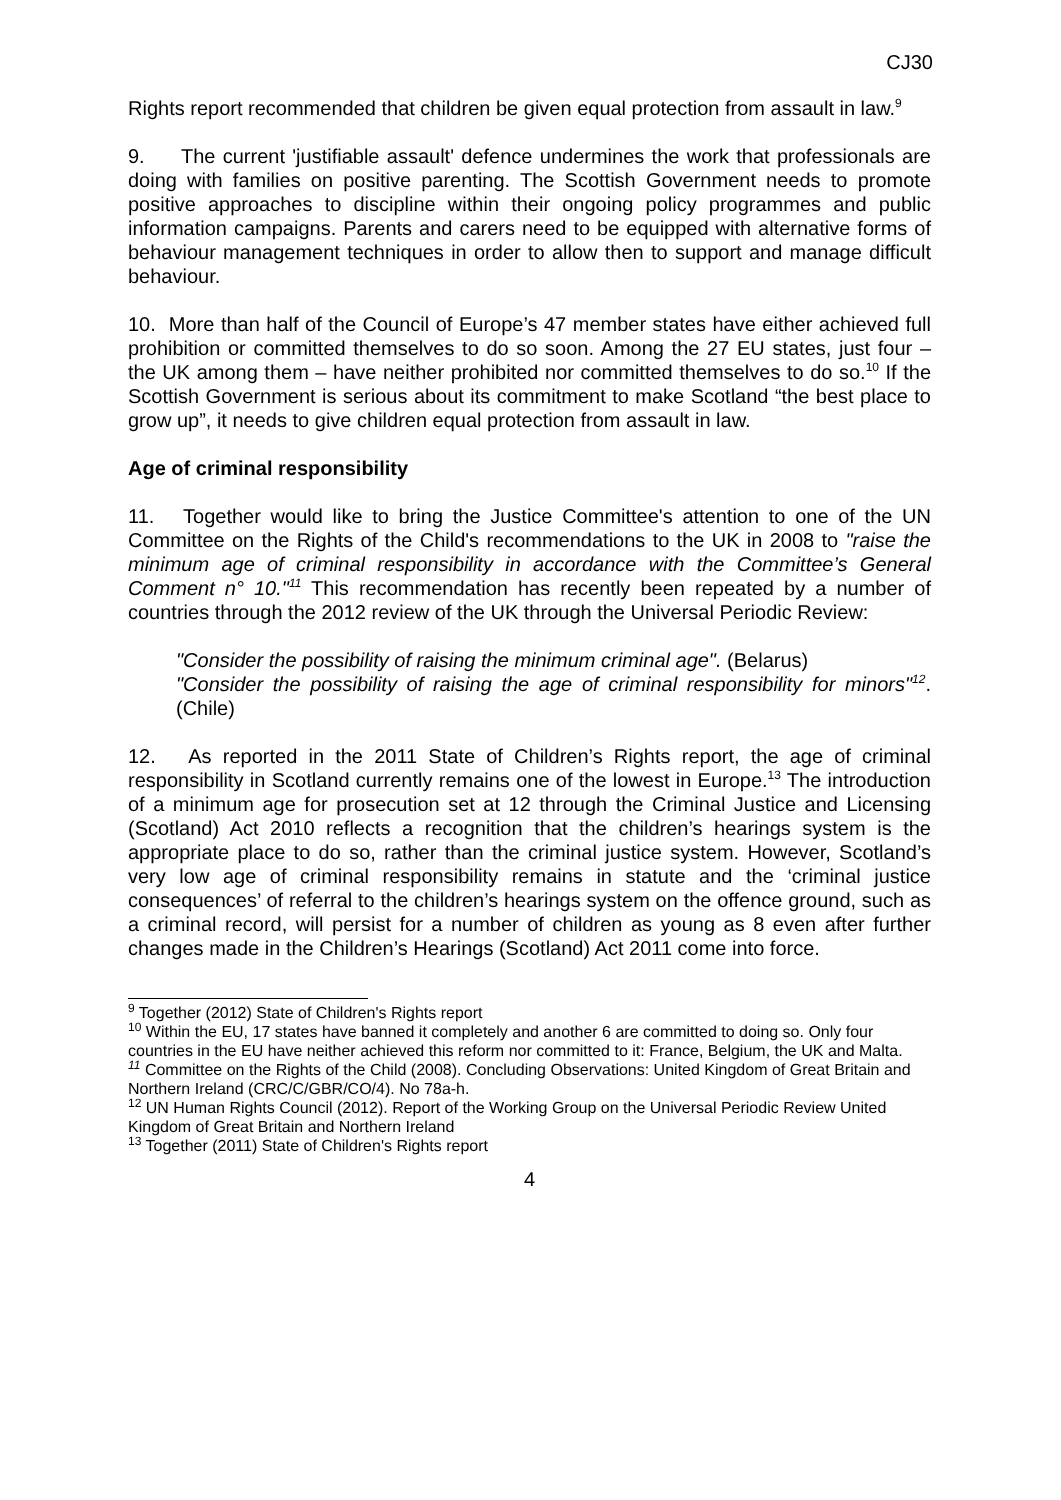CJ30
Rights report recommended that children be given equal protection from assault in law.<sup>9</sup>
9. The current 'justifiable assault' defence undermines the work that professionals are doing with families on positive parenting. The Scottish Government needs to promote positive approaches to discipline within their ongoing policy programmes and public information campaigns. Parents and carers need to be equipped with alternative forms of behaviour management techniques in order to allow then to support and manage difficult behaviour.
10. More than half of the Council of Europe’s 47 member states have either achieved full prohibition or committed themselves to do so soon. Among the 27 EU states, just four – the UK among them – have neither prohibited nor committed themselves to do so.<sup>10</sup> If the Scottish Government is serious about its commitment to make Scotland “the best place to grow up”, it needs to give children equal protection from assault in law.
Age of criminal responsibility
11. Together would like to bring the Justice Committee's attention to one of the UN Committee on the Rights of the Child's recommendations to the UK in 2008 to "raise the minimum age of criminal responsibility in accordance with the Committee’s General Comment n° 10."<sup>11</sup> This recommendation has recently been repeated by a number of countries through the 2012 review of the UK through the Universal Periodic Review:
"Consider the possibility of raising the minimum criminal age". (Belarus)
"Consider the possibility of raising the age of criminal responsibility for minors"<sup>12</sup>.(Chile)
12. As reported in the 2011 State of Children’s Rights report, the age of criminal responsibility in Scotland currently remains one of the lowest in Europe.<sup>13</sup> The introduction of a minimum age for prosecution set at 12 through the Criminal Justice and Licensing (Scotland) Act 2010 reflects a recognition that the children’s hearings system is the appropriate place to do so, rather than the criminal justice system. However, Scotland’s very low age of criminal responsibility remains in statute and the ‘criminal justice consequences’ of referral to the children’s hearings system on the offence ground, such as a criminal record, will persist for a number of children as young as 8 even after further changes made in the Children’s Hearings (Scotland) Act 2011 come into force.
<sup>9</sup> Together (2012) State of Children's Rights report
<sup>10</sup> Within the EU, 17 states have banned it completely and another 6 are committed to doing so. Only four countries in the EU have neither achieved this reform nor committed to it: France, Belgium, the UK and Malta.
<sup>11</sup> Committee on the Rights of the Child (2008). Concluding Observations: United Kingdom of Great Britain and Northern Ireland (CRC/C/GBR/CO/4). No 78a-h.
<sup>12</sup> UN Human Rights Council (2012). Report of the Working Group on the Universal Periodic Review United Kingdom of Great Britain and Northern Ireland
<sup>13</sup> Together (2011) State of Children's Rights report
4